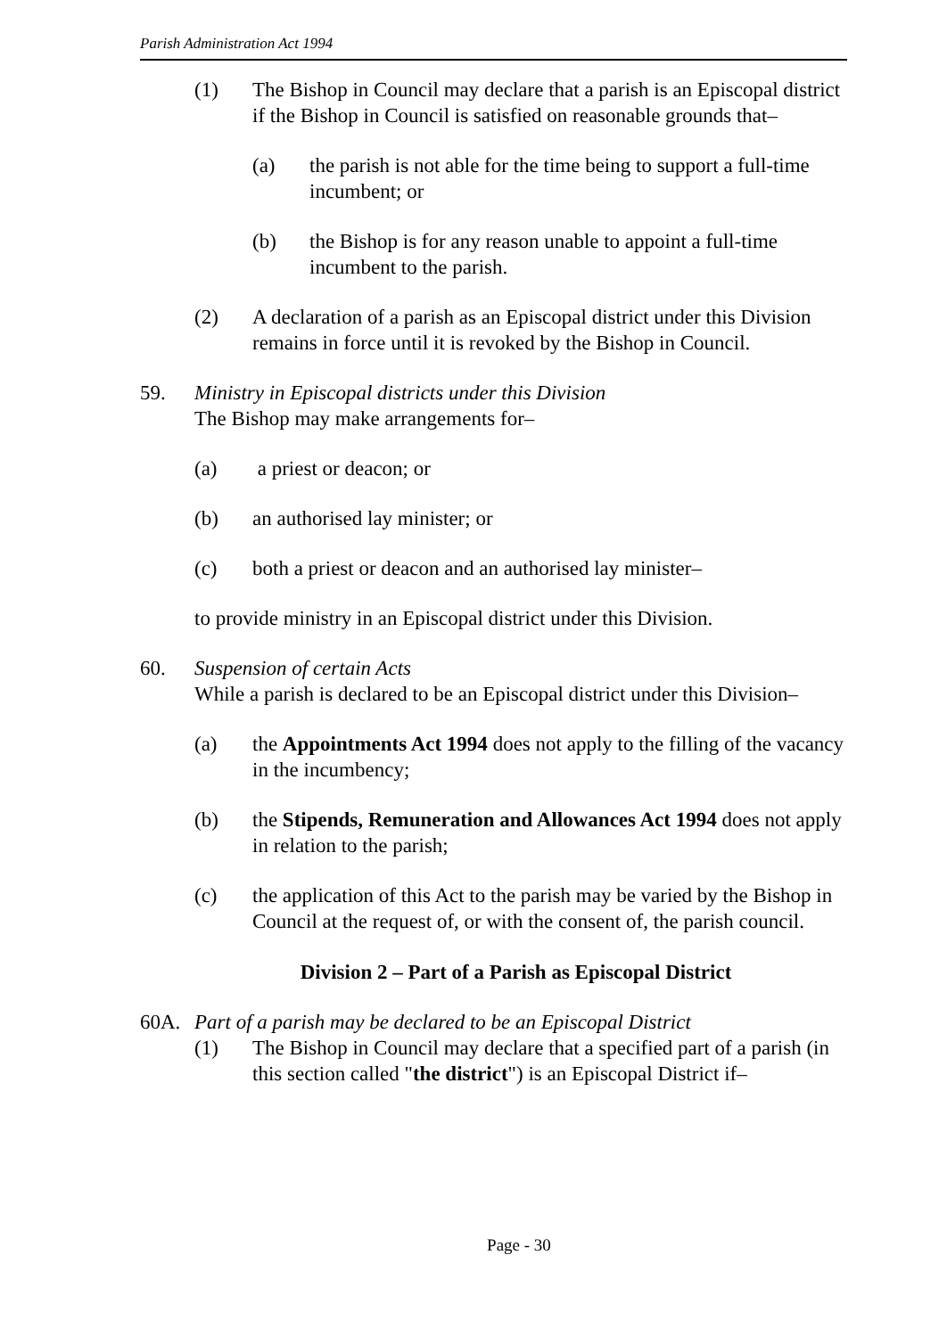Parish Administration Act 1994
(1) The Bishop in Council may declare that a parish is an Episcopal district if the Bishop in Council is satisfied on reasonable grounds that–
(a) the parish is not able for the time being to support a full-time incumbent; or
(b) the Bishop is for any reason unable to appoint a full-time incumbent to the parish.
(2) A declaration of a parish as an Episcopal district under this Division remains in force until it is revoked by the Bishop in Council.
59. Ministry in Episcopal districts under this Division
The Bishop may make arrangements for–
(a) a priest or deacon; or
(b) an authorised lay minister; or
(c) both a priest or deacon and an authorised lay minister–
to provide ministry in an Episcopal district under this Division.
60. Suspension of certain Acts
While a parish is declared to be an Episcopal district under this Division–
(a) the Appointments Act 1994 does not apply to the filling of the vacancy in the incumbency;
(b) the Stipends, Remuneration and Allowances Act 1994 does not apply in relation to the parish;
(c) the application of this Act to the parish may be varied by the Bishop in Council at the request of, or with the consent of, the parish council.
Division 2 – Part of a Parish as Episcopal District
60A. Part of a parish may be declared to be an Episcopal District
(1) The Bishop in Council may declare that a specified part of a parish (in this section called "the district") is an Episcopal District if–
Page - 30